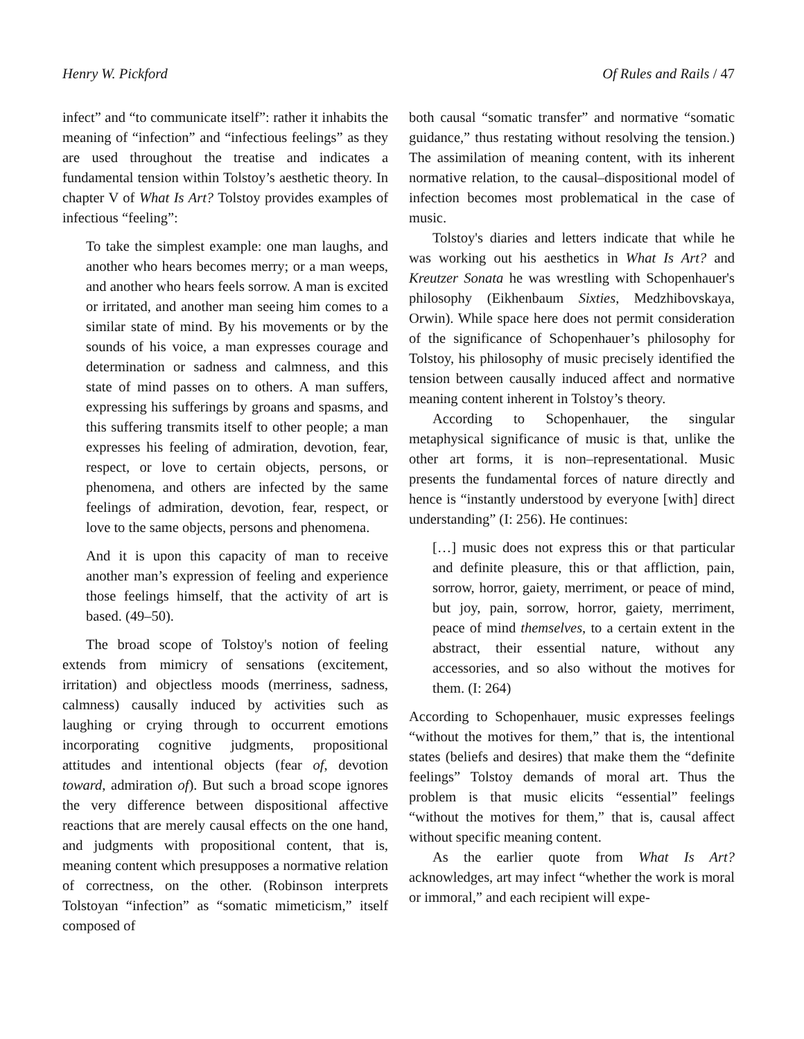Henry W. Pickford Of Rules and Rails / 47
infect” and “to communicate itself”: rather it inhabits the meaning of “infection” and “infectious feelings” as they are used throughout the treatise and indicates a fundamental tension within Tolstoy’s aesthetic theory. In chapter V of What Is Art? Tolstoy provides examples of infectious “feeling”:
To take the simplest example: one man laughs, and another who hears becomes merry; or a man weeps, and another who hears feels sorrow. A man is excited or irritated, and another man seeing him comes to a similar state of mind. By his movements or by the sounds of his voice, a man expresses courage and determination or sadness and calmness, and this state of mind passes on to others. A man suffers, expressing his sufferings by groans and spasms, and this suffering transmits itself to other people; a man expresses his feeling of admiration, devotion, fear, respect, or love to certain objects, persons, or phenomena, and others are infected by the same feelings of admiration, devotion, fear, respect, or love to the same objects, persons and phenomena.
And it is upon this capacity of man to receive another man’s expression of feeling and experience those feelings himself, that the activity of art is based. (49–50).
The broad scope of Tolstoy's notion of feeling extends from mimicry of sensations (excitement, irritation) and objectless moods (merriness, sadness, calmness) causally induced by activities such as laughing or crying through to occurrent emotions incorporating cognitive judgments, propositional attitudes and intentional objects (fear of, devotion toward, admiration of). But such a broad scope ignores the very difference between dispositional affective reactions that are merely causal effects on the one hand, and judgments with propositional content, that is, meaning content which presupposes a normative relation of correctness, on the other. (Robinson interprets Tolstoyan “infection” as “somatic mimeticism,” itself composed of
both causal “somatic transfer” and normative “somatic guidance,” thus restating without resolving the tension.) The assimilation of meaning content, with its inherent normative relation, to the causal–dispositional model of infection becomes most problematical in the case of music.
Tolstoy's diaries and letters indicate that while he was working out his aesthetics in What Is Art? and Kreutzer Sonata he was wrestling with Schopenhauer's philosophy (Eikhenbaum Sixties, Medzhibovskaya, Orwin). While space here does not permit consideration of the significance of Schopenhauer’s philosophy for Tolstoy, his philosophy of music precisely identified the tension between causally induced affect and normative meaning content inherent in Tolstoy’s theory.
According to Schopenhauer, the singular metaphysical significance of music is that, unlike the other art forms, it is non–representational. Music presents the fundamental forces of nature directly and hence is “instantly understood by everyone [with] direct understanding” (I: 256). He continues:
[…] music does not express this or that particular and definite pleasure, this or that affliction, pain, sorrow, horror, gaiety, merriment, or peace of mind, but joy, pain, sorrow, horror, gaiety, merriment, peace of mind themselves, to a certain extent in the abstract, their essential nature, without any accessories, and so also without the motives for them. (I: 264)
According to Schopenhauer, music expresses feelings “without the motives for them,” that is, the intentional states (beliefs and desires) that make them the “definite feelings” Tolstoy demands of moral art. Thus the problem is that music elicits “essential” feelings “without the motives for them,” that is, causal affect without specific meaning content.
As the earlier quote from What Is Art? acknowledges, art may infect “whether the work is moral or immoral,” and each recipient will expe-